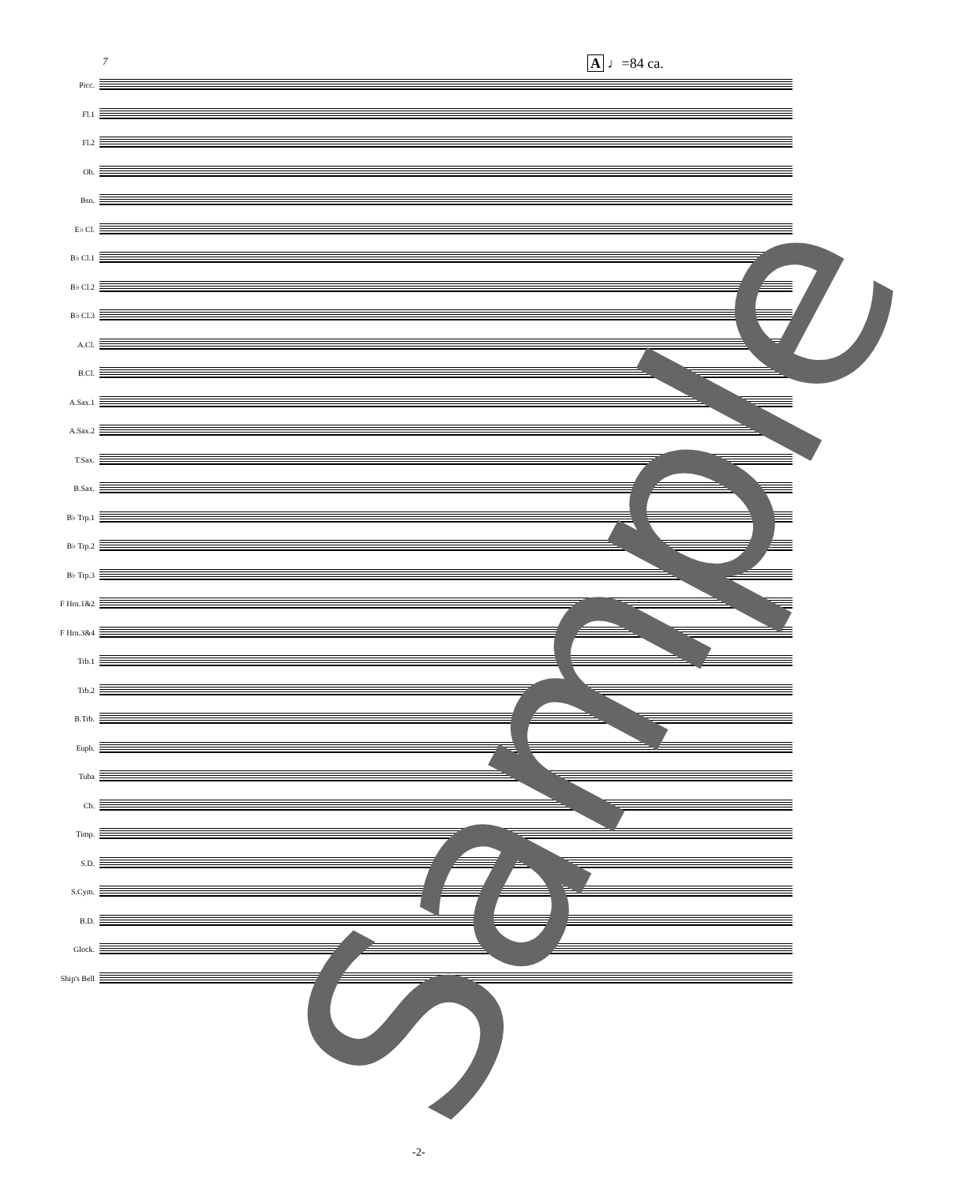7 A ♩=84 ca.
Picc.
Fl.1
Fl.2
Ob.
Bsn.
E♭ Cl.
B♭ Cl.1
B♭ Cl.2
B♭ Cl.3
A.Cl.
B.Cl.
A.Sax.1
A.Sax.2
T.Sax.
B.Sax.
B♭ Trp.1
B♭ Trp.2
B♭ Trp.3
F Hrn.1&2
F Hrn.3&4
Trb.1
Trb.2
B.Trb.
Euph.
Tuba
Cb.
Timp.
S.D.
S.Cym.
B.D.
Glock.
Ship's Bell
Sample
-2-